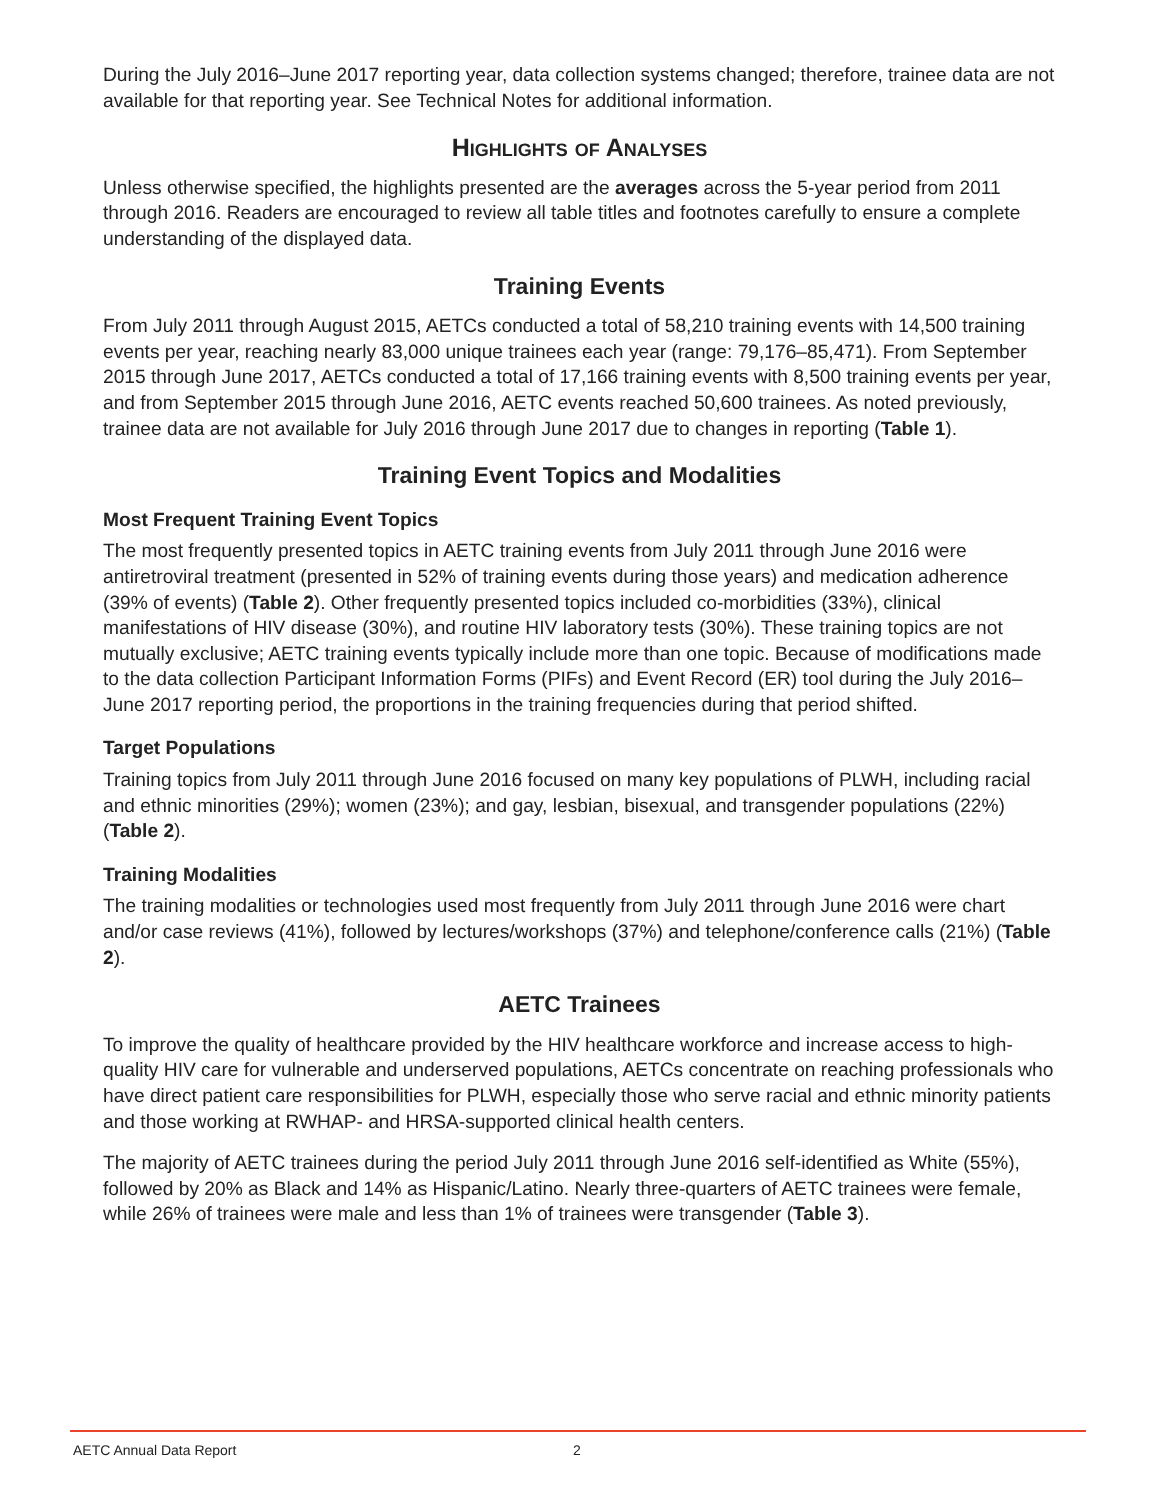During the July 2016–June 2017 reporting year, data collection systems changed; therefore, trainee data are not available for that reporting year. See Technical Notes for additional information.
Highlights of Analyses
Unless otherwise specified, the highlights presented are the averages across the 5-year period from 2011 through 2016. Readers are encouraged to review all table titles and footnotes carefully to ensure a complete understanding of the displayed data.
Training Events
From July 2011 through August 2015, AETCs conducted a total of 58,210 training events with 14,500 training events per year, reaching nearly 83,000 unique trainees each year (range: 79,176–85,471). From September 2015 through June 2017, AETCs conducted a total of 17,166 training events with 8,500 training events per year, and from September 2015 through June 2016, AETC events reached 50,600 trainees. As noted previously, trainee data are not available for July 2016 through June 2017 due to changes in reporting (Table 1).
Training Event Topics and Modalities
Most Frequent Training Event Topics
The most frequently presented topics in AETC training events from July 2011 through June 2016 were antiretroviral treatment (presented in 52% of training events during those years) and medication adherence (39% of events) (Table 2). Other frequently presented topics included co-morbidities (33%), clinical manifestations of HIV disease (30%), and routine HIV laboratory tests (30%). These training topics are not mutually exclusive; AETC training events typically include more than one topic. Because of modifications made to the data collection Participant Information Forms (PIFs) and Event Record (ER) tool during the July 2016–June 2017 reporting period, the proportions in the training frequencies during that period shifted.
Target Populations
Training topics from July 2011 through June 2016 focused on many key populations of PLWH, including racial and ethnic minorities (29%); women (23%); and gay, lesbian, bisexual, and transgender populations (22%) (Table 2).
Training Modalities
The training modalities or technologies used most frequently from July 2011 through June 2016 were chart and/or case reviews (41%), followed by lectures/workshops (37%) and telephone/conference calls (21%) (Table 2).
AETC Trainees
To improve the quality of healthcare provided by the HIV healthcare workforce and increase access to high-quality HIV care for vulnerable and underserved populations, AETCs concentrate on reaching professionals who have direct patient care responsibilities for PLWH, especially those who serve racial and ethnic minority patients and those working at RWHAP- and HRSA-supported clinical health centers.
The majority of AETC trainees during the period July 2011 through June 2016 self-identified as White (55%), followed by 20% as Black and 14% as Hispanic/Latino. Nearly three-quarters of AETC trainees were female, while 26% of trainees were male and less than 1% of trainees were transgender (Table 3).
AETC Annual Data Report 2